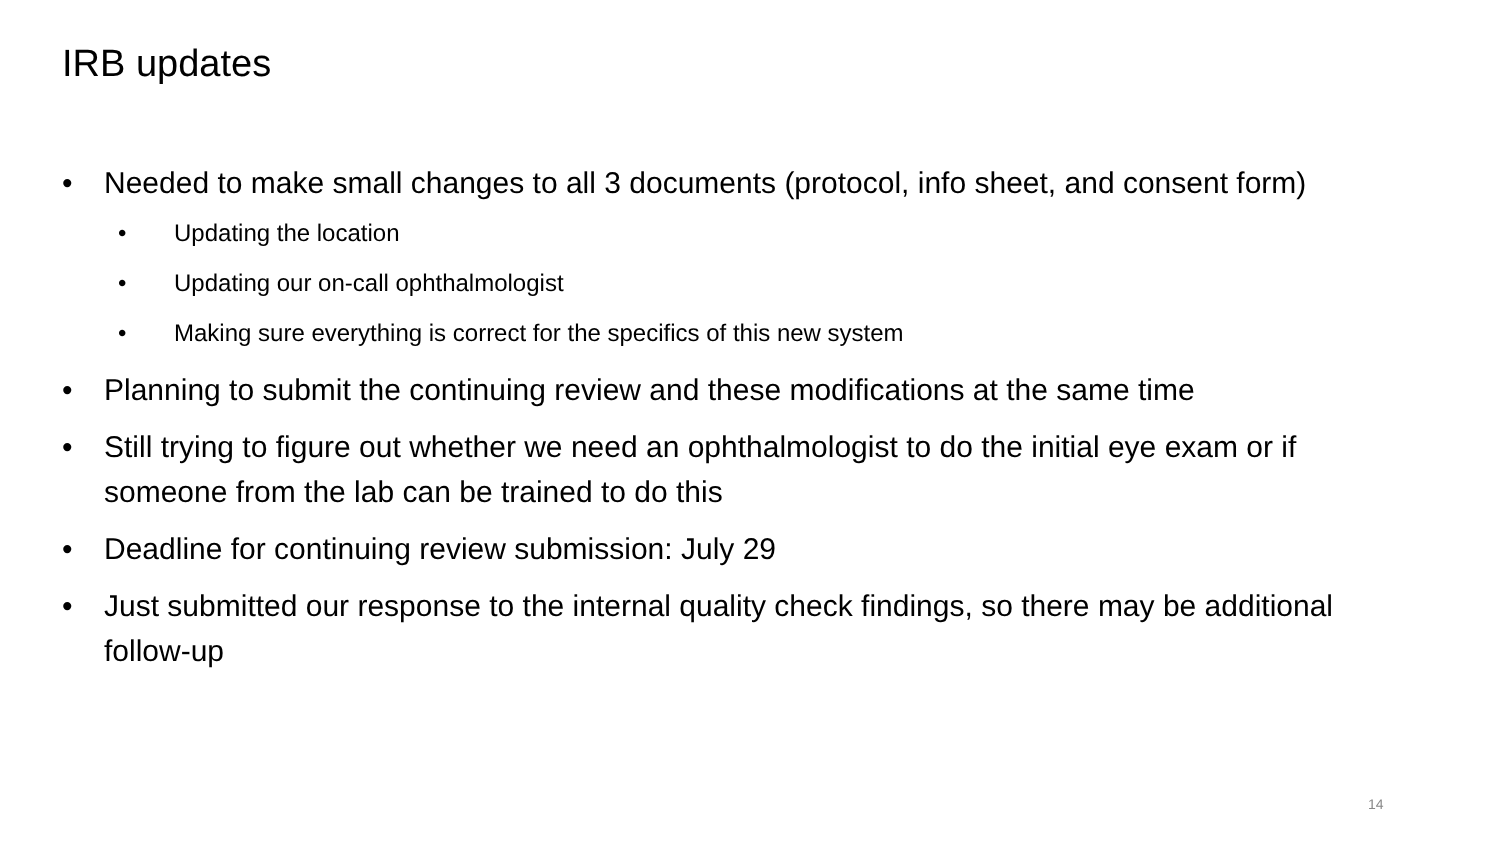IRB updates
• Needed to make small changes to all 3 documents (protocol, info sheet, and consent form)
• Updating the location
• Updating our on-call ophthalmologist
• Making sure everything is correct for the specifics of this new system
• Planning to submit the continuing review and these modifications at the same time
• Still trying to figure out whether we need an ophthalmologist to do the initial eye exam or if someone from the lab can be trained to do this
• Deadline for continuing review submission: July 29
• Just submitted our response to the internal quality check findings, so there may be additional follow-up
14